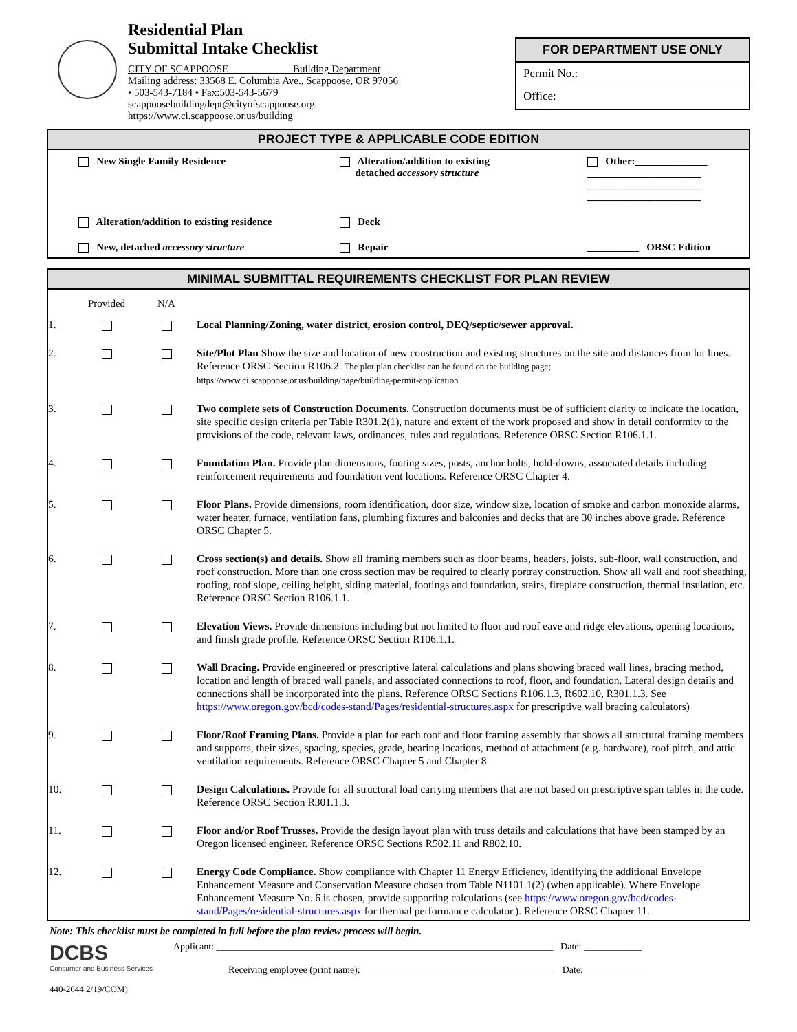Residential Plan
Submittal Intake Checklist
CITY OF SCAPPOOSE Building Department
Mailing address: 33568 E. Columbia Ave., Scappoose, OR 97056
• 503-543-7184 • Fax:503-543-5679
scappoosebuildingdept@cityofscappoose.org
https://www.ci.scappoose.or.us/building
FOR DEPARTMENT USE ONLY
Permit No.:
Office:
PROJECT TYPE & APPLICABLE CODE EDITION
New Single Family Residence
Alteration/addition to existing
detached accessory structure
Other:______________
______________________
______________________
______________________
Alteration/addition to existing residence
Deck
New, detached accessory structure
Repair
__________ ORSC Edition
MINIMAL SUBMITTAL REQUIREMENTS CHECKLIST FOR PLAN REVIEW
| | Provided | N/A | |
| --- | --- | --- | --- |
| 1. | | | Local Planning/Zoning, water district, erosion control, DEQ/septic/sewer approval. |
| 2. | | | Site/Plot Plan Show the size and location of new construction and existing structures on the site and distances from lot lines. Reference ORSC Section R106.2. The plot plan checklist can be found on the building page; https://www.ci.scappoose.or.us/building/page/building-permit-application |
| 3. | | | Two complete sets of Construction Documents. Construction documents must be of sufficient clarity to indicate the location, site specific design criteria per Table R301.2(1), nature and extent of the work proposed and show in detail conformity to the provisions of the code, relevant laws, ordinances, rules and regulations. Reference ORSC Section R106.1.1. |
| 4. | | | Foundation Plan. Provide plan dimensions, footing sizes, posts, anchor bolts, hold-downs, associated details including reinforcement requirements and foundation vent locations. Reference ORSC Chapter 4. |
| 5. | | | Floor Plans. Provide dimensions, room identification, door size, window size, location of smoke and carbon monoxide alarms, water heater, furnace, ventilation fans, plumbing fixtures and balconies and decks that are 30 inches above grade. Reference ORSC Chapter 5. |
| 6. | | | Cross section(s) and details. Show all framing members such as floor beams, headers, joists, sub-floor, wall construction, and roof construction. More than one cross section may be required to clearly portray construction. Show all wall and roof sheathing, roofing, roof slope, ceiling height, siding material, footings and foundation, stairs, fireplace construction, thermal insulation, etc. Reference ORSC Section R106.1.1. |
| 7. | | | Elevation Views. Provide dimensions including but not limited to floor and roof eave and ridge elevations, opening locations, and finish grade profile. Reference ORSC Section R106.1.1. |
| 8. | | | Wall Bracing. Provide engineered or prescriptive lateral calculations and plans showing braced wall lines, bracing method, location and length of braced wall panels, and associated connections to roof, floor, and foundation. Lateral design details and connections shall be incorporated into the plans. Reference ORSC Sections R106.1.3, R602.10, R301.1.3. See https://www.oregon.gov/bcd/codes-stand/Pages/residential-structures.aspx for prescriptive wall bracing calculators) |
| 9. | | | Floor/Roof Framing Plans. Provide a plan for each roof and floor framing assembly that shows all structural framing members and supports, their sizes, spacing, species, grade, bearing locations, method of attachment (e.g. hardware), roof pitch, and attic ventilation requirements. Reference ORSC Chapter 5 and Chapter 8. |
| 10. | | | Design Calculations. Provide for all structural load carrying members that are not based on prescriptive span tables in the code. Reference ORSC Section R301.1.3. |
| 11. | | | Floor and/or Roof Trusses. Provide the design layout plan with truss details and calculations that have been stamped by an Oregon licensed engineer. Reference ORSC Sections R502.11 and R802.10. |
| 12. | | | Energy Code Compliance. Show compliance with Chapter 11 Energy Efficiency, identifying the additional Envelope Enhancement Measure and Conservation Measure chosen from Table N1101.1(2) (when applicable). Where Envelope Enhancement Measure No. 6 is chosen, provide supporting calculations (see https://www.oregon.gov/bcd/codes-stand/Pages/residential-structures.aspx for thermal performance calculator.). Reference ORSC Chapter 11. |
Note: This checklist must be completed in full before the plan review process will begin.
DCBS
Consumer and Business Services
Applicant: ______________________________________________________________________ Date: ____________
Receiving employee (print name): ________________________________________ Date: ____________
440-2644 2/19/COM)